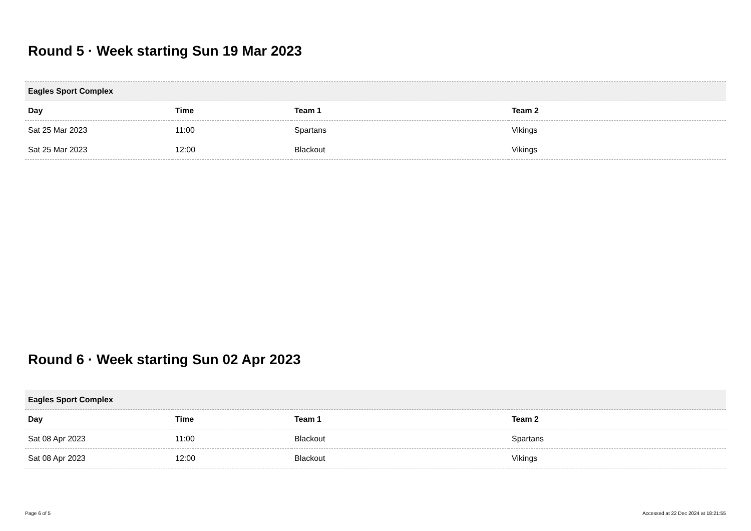Round 5 · Week starting Sun 19 Mar 2023
| Eagles Sport Complex | | | |
| --- | --- | --- | --- |
| Day | Time | Team 1 | Team 2 |
| Sat 25 Mar 2023 | 11:00 | Spartans | Vikings |
| Sat 25 Mar 2023 | 12:00 | Blackout | Vikings |
Round 6 · Week starting Sun 02 Apr 2023
| Eagles Sport Complex | | | |
| --- | --- | --- | --- |
| Day | Time | Team 1 | Team 2 |
| Sat 08 Apr 2023 | 11:00 | Blackout | Spartans |
| Sat 08 Apr 2023 | 12:00 | Blackout | Vikings |
Page 6 of 5 Accessed at 22 Dec 2024 at 18:21:55